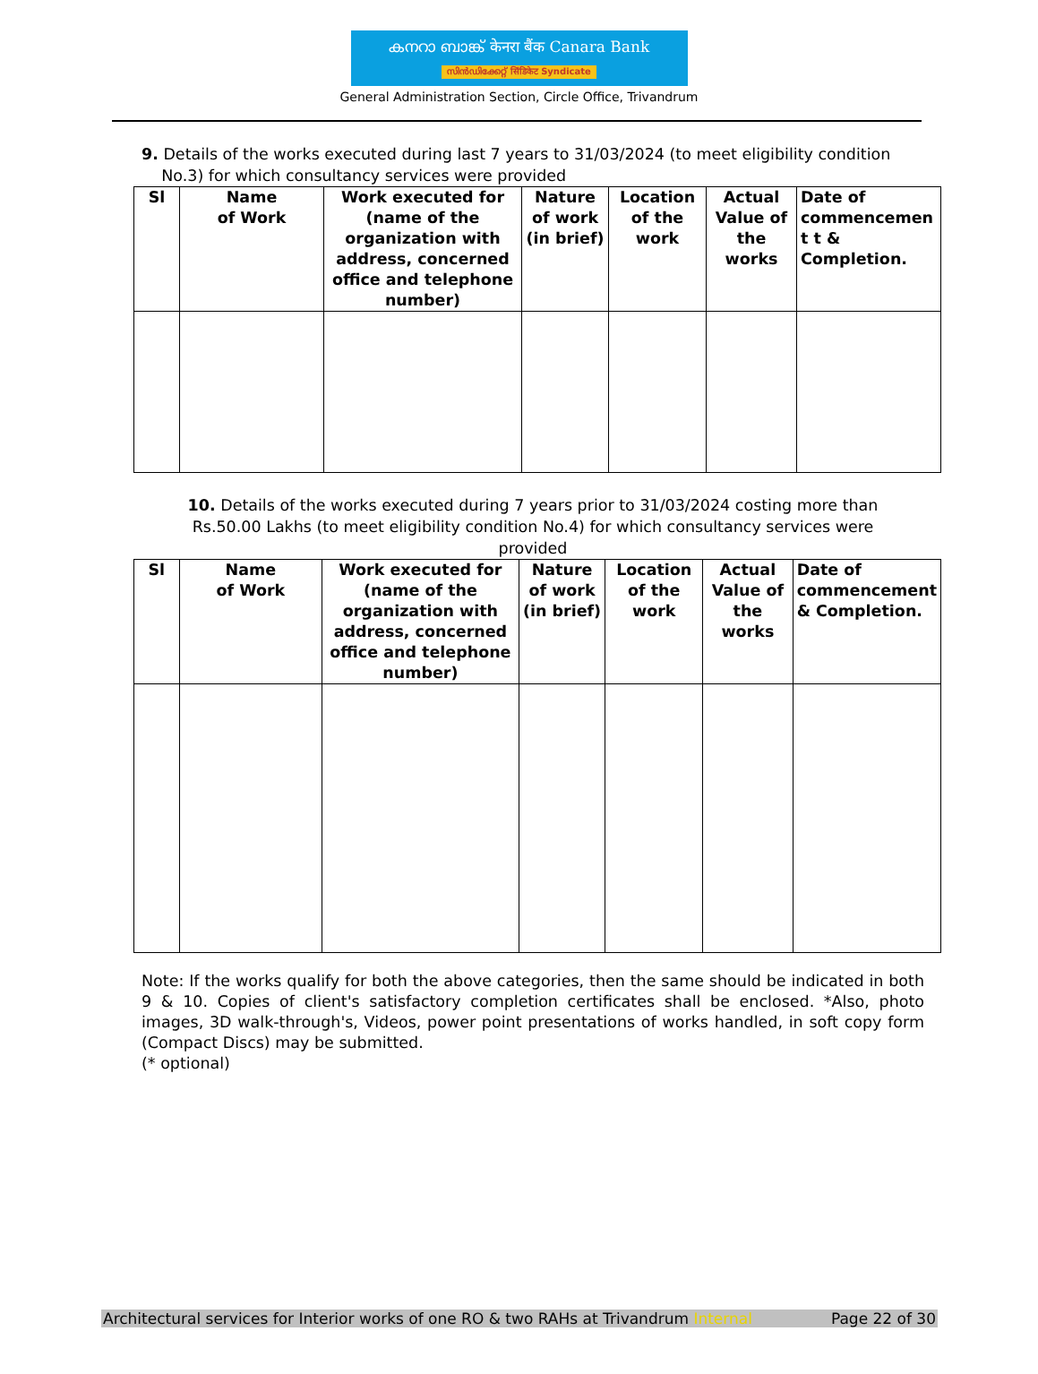കനറാ ബാങ്ക് केनरा बैंक Canara Bank
സിൻഡിക്കേറ്റ് सिंडिकेट Syndicate
General Administration Section, Circle Office, Trivandrum
9. Details of the works executed during last 7 years to 31/03/2024 (to meet eligibility condition
No.3) for which consultancy services were provided
| Sl | Name of Work | Work executed for (name of the organization with address, concerned office and telephone number) | Nature of work (in brief) | Location of the work | Actual Value of the works | Date of commencemen t t & Completion. |
| --- | --- | --- | --- | --- | --- | --- |
10. Details of the works executed during 7 years prior to 31/03/2024 costing more than Rs.50.00 Lakhs (to meet eligibility condition No.4) for which consultancy services were provided
| Sl | Name of Work | Work executed for (name of the organization with address, concerned office and telephone number) | Nature of work (in brief) | Location of the work | Actual Value of the works | Date of commencement & Completion. |
| --- | --- | --- | --- | --- | --- | --- |
Note: If the works qualify for both the above categories, then the same should be indicated in both 9 & 10. Copies of client's satisfactory completion certificates shall be enclosed. *Also, photo images, 3D walk-through's, Videos, power point presentations of works handled, in soft copy form (Compact Discs) may be submitted.
(* optional)
Architectural services for Interior works of one RO & two RAHs at Trivandrum Internal Page 22 of 30